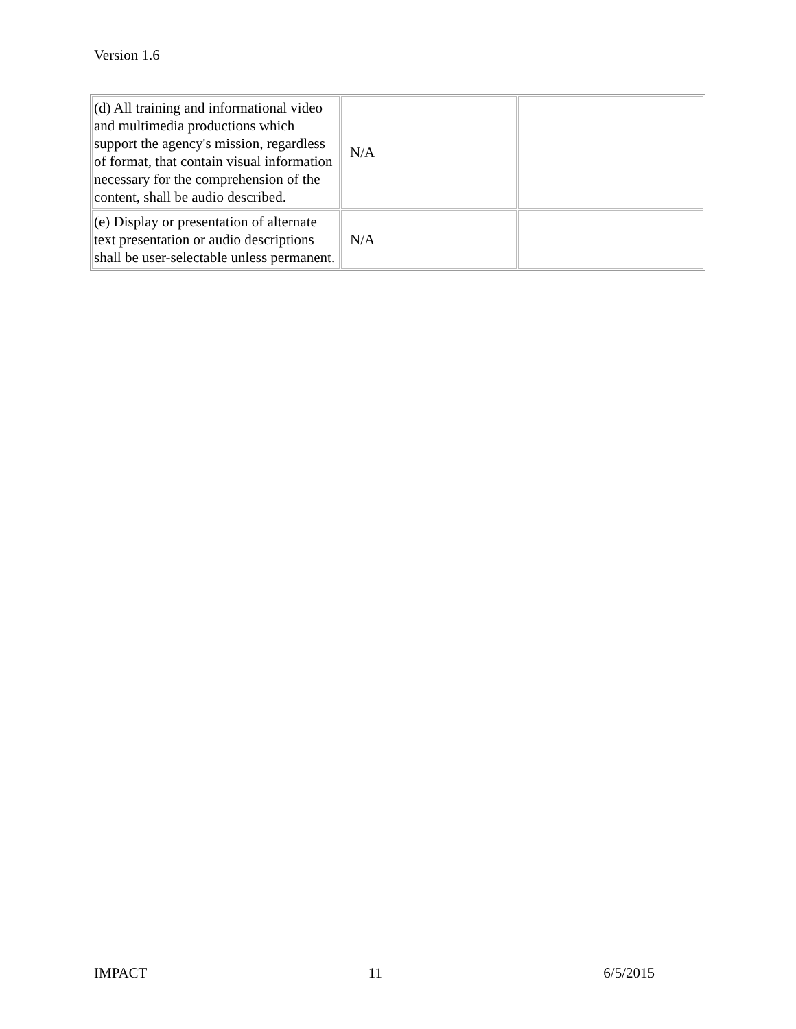Version 1.6
| (d) All training and informational video and multimedia productions which support the agency's mission, regardless of format, that contain visual information necessary for the comprehension of the content, shall be audio described. | N/A | |
| (e) Display or presentation of alternate text presentation or audio descriptions shall be user-selectable unless permanent. | N/A | |
IMPACT 11 6/5/2015